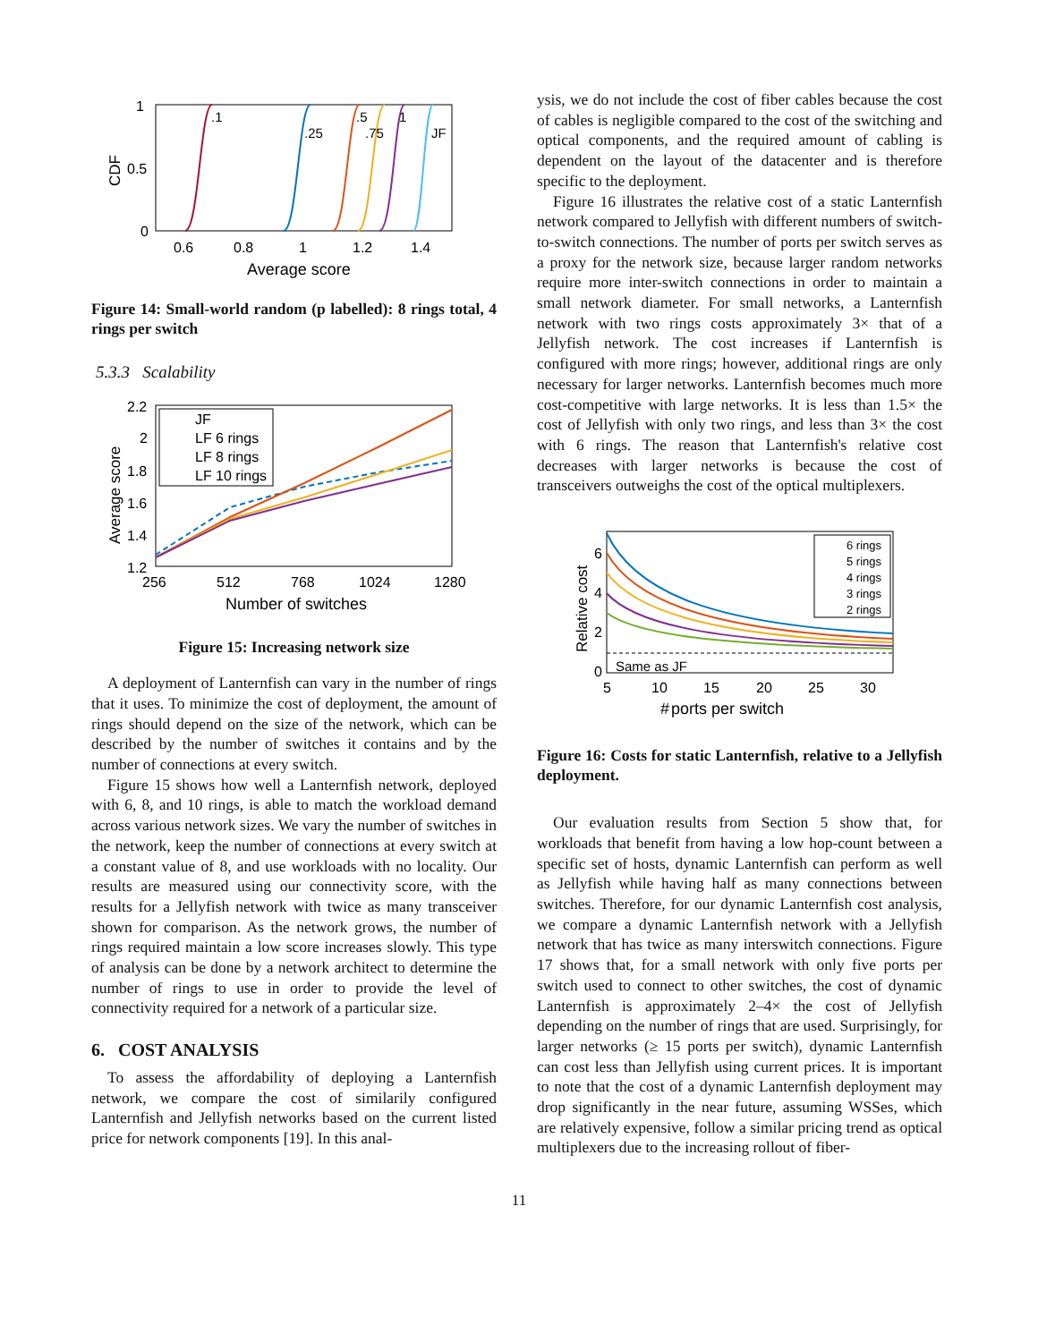1
0.5
0
0.6
0.8
1
1.2
1.4
Average score
CDF
.1
.25
.5
.75
1
JF
Figure 14: Small-world random (p labelled): 8 rings total, 4 rings per switch
5.3.3 Scalability
2.2
2
1.8
1.6
1.4
1.2
256
512
768
1024
1280
Number of switches
Average score
JF
LF 6 rings
LF 8 rings
LF 10 rings
Figure 15: Increasing network size
A deployment of Lanternfish can vary in the number of rings that it uses. To minimize the cost of deployment, the amount of rings should depend on the size of the network, which can be described by the number of switches it contains and by the number of connections at every switch.
Figure 15 shows how well a Lanternfish network, deployed with 6, 8, and 10 rings, is able to match the workload demand across various network sizes. We vary the number of switches in the network, keep the number of connections at every switch at a constant value of 8, and use workloads with no locality. Our results are measured using our connectivity score, with the results for a Jellyfish network with twice as many transceiver shown for comparison. As the network grows, the number of rings required maintain a low score increases slowly. This type of analysis can be done by a network architect to determine the number of rings to use in order to provide the level of connectivity required for a network of a particular size.
6. COST ANALYSIS
To assess the affordability of deploying a Lanternfish network, we compare the cost of similarily configured Lanternfish and Jellyfish networks based on the current listed price for network components [19]. In this anal-
ysis, we do not include the cost of fiber cables because the cost of cables is negligible compared to the cost of the switching and optical components, and the required amount of cabling is dependent on the layout of the datacenter and is therefore specific to the deployment.
Figure 16 illustrates the relative cost of a static Lanternfish network compared to Jellyfish with different numbers of switch-to-switch connections. The number of ports per switch serves as a proxy for the network size, because larger random networks require more inter-switch connections in order to maintain a small network diameter. For small networks, a Lanternfish network with two rings costs approximately 3× that of a Jellyfish network. The cost increases if Lanternfish is configured with more rings; however, additional rings are only necessary for larger networks. Lanternfish becomes much more cost-competitive with large networks. It is less than 1.5× the cost of Jellyfish with only two rings, and less than 3× the cost with 6 rings. The reason that Lanternfish's relative cost decreases with larger networks is because the cost of transceivers outweighs the cost of the optical multiplexers.
6
4
2
0
5
10
15
20
25
30
ports per switch
#
Relative cost
Same as JF
6 rings
5 rings
4 rings
3 rings
2 rings
Figure 16: Costs for static Lanternfish, relative to a Jellyfish deployment.
Our evaluation results from Section 5 show that, for workloads that benefit from having a low hop-count between a specific set of hosts, dynamic Lanternfish can perform as well as Jellyfish while having half as many connections between switches. Therefore, for our dynamic Lanternfish cost analysis, we compare a dynamic Lanternfish network with a Jellyfish network that has twice as many interswitch connections. Figure 17 shows that, for a small network with only five ports per switch used to connect to other switches, the cost of dynamic Lanternfish is approximately 2–4× the cost of Jellyfish depending on the number of rings that are used. Surprisingly, for larger networks (≥ 15 ports per switch), dynamic Lanternfish can cost less than Jellyfish using current prices. It is important to note that the cost of a dynamic Lanternfish deployment may drop significantly in the near future, assuming WSSes, which are relatively expensive, follow a similar pricing trend as optical multiplexers due to the increasing rollout of fiber-
11